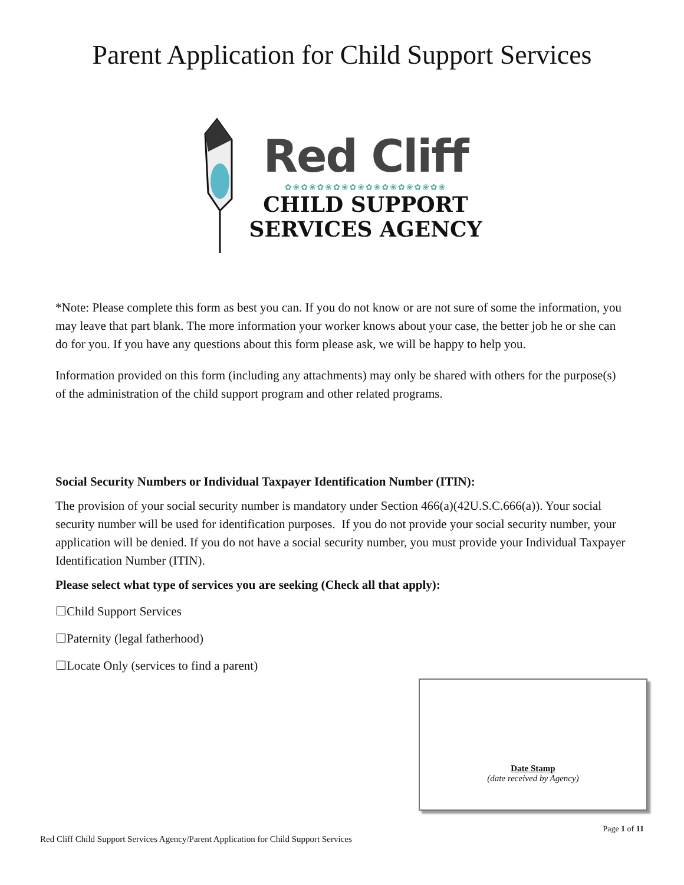Parent Application for Child Support Services
Red Cliff
✿❀✿❀✿❀✿❀✿❀✿❀✿❀✿❀✿❀✿❀
CHILD SUPPORT
SERVICES AGENCY
*Note: Please complete this form as best you can. If you do not know or are not sure of some the information, you may leave that part blank. The more information your worker knows about your case, the better job he or she can do for you. If you have any questions about this form please ask, we will be happy to help you.
Information provided on this form (including any attachments) may only be shared with others for the purpose(s) of the administration of the child support program and other related programs.
Social Security Numbers or Individual Taxpayer Identification Number (ITIN):
The provision of your social security number is mandatory under Section 466(a)(42U.S.C.666(a)). Your social security number will be used for identification purposes. If you do not provide your social security number, your application will be denied. If you do not have a social security number, you must provide your Individual Taxpayer Identification Number (ITIN).
Please select what type of services you are seeking (Check all that apply):
☐Child Support Services
☐Paternity (legal fatherhood)
☐Locate Only (services to find a parent)
Date Stamp
(date received by Agency)
Page 1 of 11
Red Cliff Child Support Services Agency/Parent Application for Child Support Services